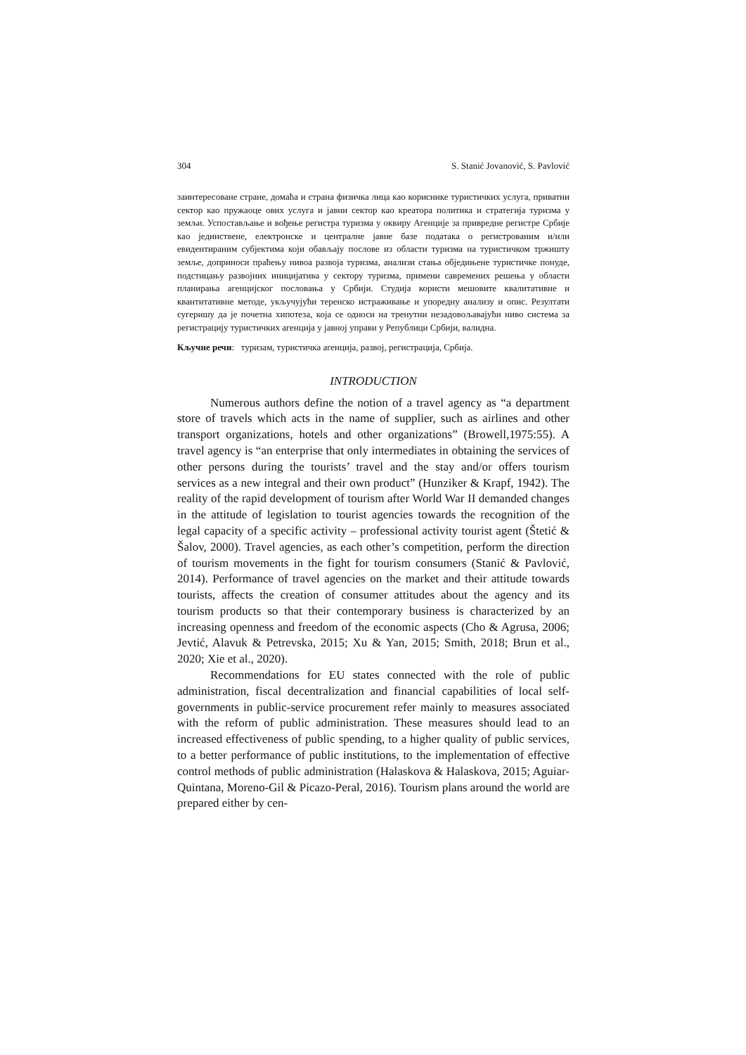304 S. Stanić Jovanović, S. Pavlović
заинтересоване стране, домаћа и страна физичка лица као кориснике туристичких услуга, приватни сектор као пружаоце ових услуга и јавни сектор као креатора политика и стратегија туризма у земљи. Успостављање и вођење регистра туризма у оквиру Агенције за привредне регистре Србије као јединствене, електронске и централне јавне базе података о регистрованим и/или евидентираним субјектима који обављају послове из области туризма на туристичком тржишту земље, доприноси праћењу нивоа развоја туризма, анализи стања обједињене туристичке понуде, подстицању развојних иницијатива у сектору туризма, примени савремених решења у области планирања агенцијског пословања у Србији. Студија користи мешовите квалитативне и квантитативне методе, укључујући теренско истраживање и упоредну анализу и опис. Резултати сугеришу да је почетна хипотеза, која се односи на тренутни незадовољавајући ниво система за регистрацију туристичких агенција у јавној управи у Републици Србији, валидна.
Кључне речи: туризам, туристичка агенција, развој, регистрација, Србија.
INTRODUCTION
Numerous authors define the notion of a travel agency as “a department store of travels which acts in the name of supplier, such as airlines and other transport organizations, hotels and other organizations” (Browell,1975:55). A travel agency is “an enterprise that only intermediates in obtaining the services of other persons during the tourists’ travel and the stay and/or offers tourism services as a new integral and their own product” (Hunziker & Krapf, 1942). The reality of the rapid development of tourism after World War II demanded changes in the attitude of legislation to tourist agencies towards the recognition of the legal capacity of a specific activity – professional activity tourist agent (Štetić & Šalov, 2000). Travel agencies, as each other’s competition, perform the direction of tourism movements in the fight for tourism consumers (Stanić & Pavlović, 2014). Performance of travel agencies on the market and their attitude towards tourists, affects the creation of consumer attitudes about the agency and its tourism products so that their contemporary business is characterized by an increasing openness and freedom of the economic aspects (Cho & Agrusa, 2006; Jevtić, Alavuk & Petrevska, 2015; Xu & Yan, 2015; Smith, 2018; Brun et al., 2020; Xie et al., 2020).
Recommendations for EU states connected with the role of public administration, fiscal decentralization and financial capabilities of local self-governments in public-service procurement refer mainly to measures associated with the reform of public administration. These measures should lead to an increased effectiveness of public spending, to a higher quality of public services, to a better performance of public institutions, to the implementation of effective control methods of public administration (Halaskova & Halaskova, 2015; Aguiar-Quintana, Moreno-Gil & Picazo-Peral, 2016). Tourism plans around the world are prepared either by cen-